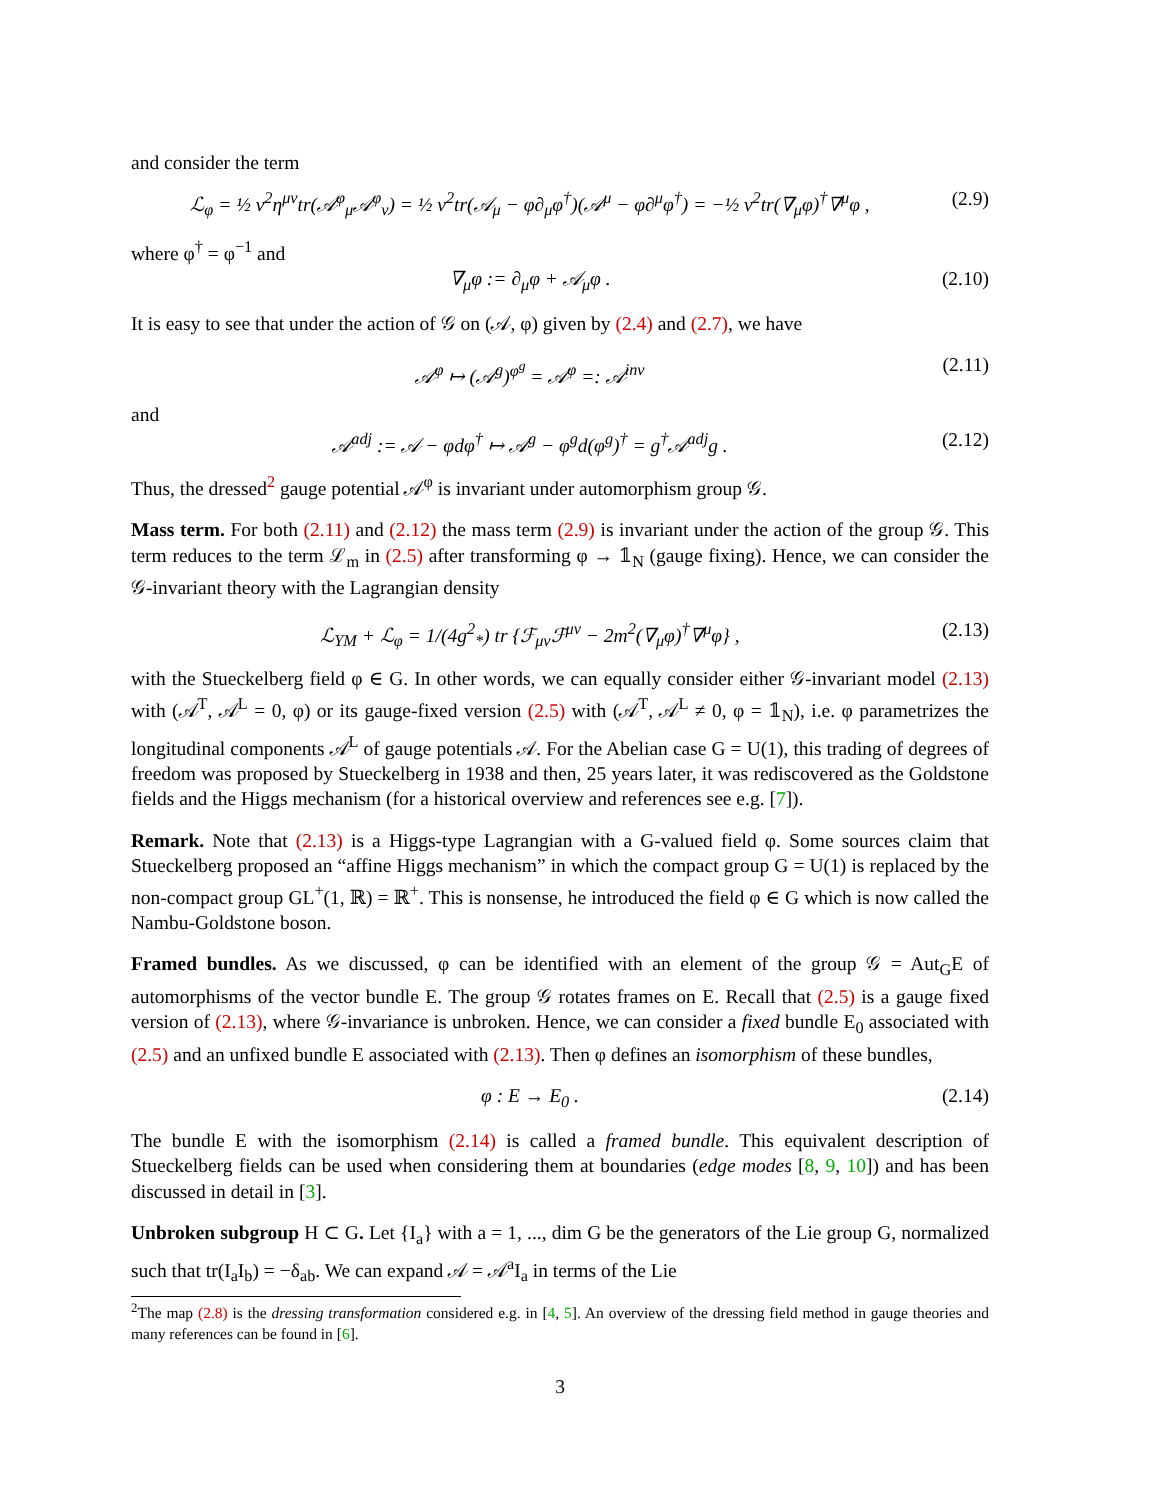and consider the term
ℒ<sub>φ</sub> = ½ v<sup>2</sup>η<sup>μν</sup>tr(𝒜<sup>φ</sup><sub>μ</sub>𝒜<sup>φ</sup><sub>ν</sub>) = ½ v<sup>2</sup>tr(𝒜<sub>μ</sub> − φ∂<sub>μ</sub>φ<sup>†</sup>)(𝒜<sup>μ</sup> − φ∂<sup>μ</sup>φ<sup>†</sup>) = −½ v<sup>2</sup>tr(∇<sub>μ</sub>φ)<sup>†</sup>∇<sup>μ</sup>φ , (2.9)
where φ<sup>†</sup> = φ<sup>−1</sup> and
∇<sub>μ</sub>φ := ∂<sub>μ</sub>φ + 𝒜<sub>μ</sub>φ . (2.10)
It is easy to see that under the action of 𝒢 on (𝒜, φ) given by (2.4) and (2.7), we have
𝒜<sup>φ</sup> ↦ (𝒜<sup>g</sup>)<sup>φ<sup>g</sup></sup> = 𝒜<sup>φ</sup> =: 𝒜<sup>inv</sup> (2.11)
and
𝒜<sup>adj</sup> := 𝒜 − φdφ<sup>†</sup> ↦ 𝒜<sup>g</sup> − φ<sup>g</sup>d(φ<sup>g</sup>)<sup>†</sup> = g<sup>†</sup>𝒜<sup>adj</sup>g . (2.12)
Thus, the dressed<sup>2</sup> gauge potential 𝒜<sup>φ</sup> is invariant under automorphism group 𝒢.
Mass term. For both (2.11) and (2.12) the mass term (2.9) is invariant under the action of the group 𝒢. This term reduces to the term ℒ<sub>m</sub> in (2.5) after transforming φ → 𝟙<sub>N</sub> (gauge fixing). Hence, we can consider the 𝒢-invariant theory with the Lagrangian density
ℒ<sub>YM</sub> + ℒ<sub>φ</sub> = 1/(4g<sup>2</sup><sub>*</sub>) tr {ℱ<sub>μν</sub>ℱ<sup>μν</sup> − 2m<sup>2</sup>(∇<sub>μ</sub>φ)<sup>†</sup>∇<sup>μ</sup>φ} , (2.13)
with the Stueckelberg field φ ∈ G. In other words, we can equally consider either 𝒢-invariant model (2.13) with (𝒜<sup>T</sup>, 𝒜<sup>L</sup> = 0, φ) or its gauge-fixed version (2.5) with (𝒜<sup>T</sup>, 𝒜<sup>L</sup> ≠ 0, φ = 𝟙<sub>N</sub>), i.e. φ parametrizes the longitudinal components 𝒜<sup>L</sup> of gauge potentials 𝒜. For the Abelian case G = U(1), this trading of degrees of freedom was proposed by Stueckelberg in 1938 and then, 25 years later, it was rediscovered as the Goldstone fields and the Higgs mechanism (for a historical overview and references see e.g. [7]).
Remark. Note that (2.13) is a Higgs-type Lagrangian with a G-valued field φ. Some sources claim that Stueckelberg proposed an “affine Higgs mechanism” in which the compact group G = U(1) is replaced by the non-compact group GL<sup>+</sup>(1, ℝ) = ℝ<sup>+</sup>. This is nonsense, he introduced the field φ ∈ G which is now called the Nambu-Goldstone boson.
Framed bundles. As we discussed, φ can be identified with an element of the group 𝒢 = Aut<sub>G</sub>E of automorphisms of the vector bundle E. The group 𝒢 rotates frames on E. Recall that (2.5) is a gauge fixed version of (2.13), where 𝒢-invariance is unbroken. Hence, we can consider a fixed bundle E<sub>0</sub> associated with (2.5) and an unfixed bundle E associated with (2.13). Then φ defines an isomorphism of these bundles,
φ : E → E<sub>0</sub> . (2.14)
The bundle E with the isomorphism (2.14) is called a framed bundle. This equivalent description of Stueckelberg fields can be used when considering them at boundaries (edge modes [8, 9, 10]) and has been discussed in detail in [3].
Unbroken subgroup H ⊂ G. Let {I<sub>a</sub>} with a = 1, ..., dim G be the generators of the Lie group G, normalized such that tr(I<sub>a</sub>I<sub>b</sub>) = −δ<sub>ab</sub>. We can expand 𝒜 = 𝒜<sup>a</sup>I<sub>a</sub> in terms of the Lie
<sup>2</sup> The map (2.8) is the dressing transformation considered e.g. in [4, 5]. An overview of the dressing field method in gauge theories and many references can be found in [6].
3